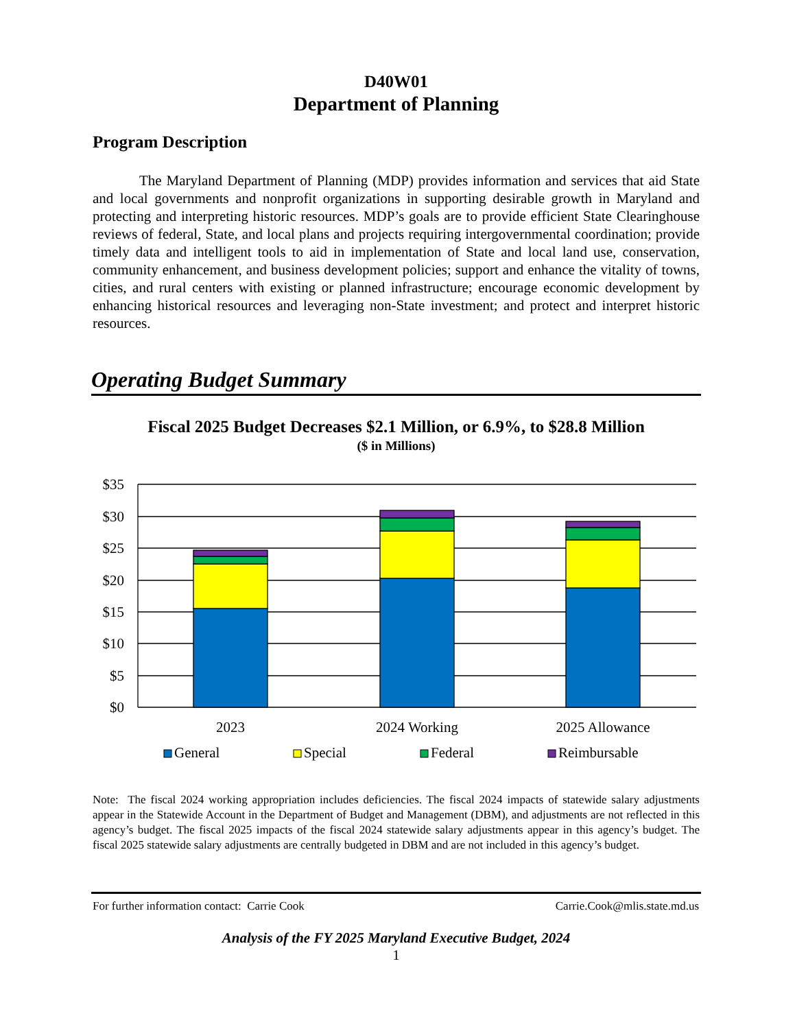D40W01
Department of Planning
Program Description
The Maryland Department of Planning (MDP) provides information and services that aid State and local governments and nonprofit organizations in supporting desirable growth in Maryland and protecting and interpreting historic resources. MDP’s goals are to provide efficient State Clearinghouse reviews of federal, State, and local plans and projects requiring intergovernmental coordination; provide timely data and intelligent tools to aid in implementation of State and local land use, conservation, community enhancement, and business development policies; support and enhance the vitality of towns, cities, and rural centers with existing or planned infrastructure; encourage economic development by enhancing historical resources and leveraging non-State investment; and protect and interpret historic resources.
Operating Budget Summary
Fiscal 2025 Budget Decreases $2.1 Million, or 6.9%, to $28.8 Million
($ in Millions)
$35
$30
$25
$20
$15
$10
$5
$0
2023
2024 Working
2025 Allowance
General
Special
Federal
Reimbursable
Note: The fiscal 2024 working appropriation includes deficiencies. The fiscal 2024 impacts of statewide salary adjustments appear in the Statewide Account in the Department of Budget and Management (DBM), and adjustments are not reflected in this agency’s budget. The fiscal 2025 impacts of the fiscal 2024 statewide salary adjustments appear in this agency’s budget. The fiscal 2025 statewide salary adjustments are centrally budgeted in DBM and are not included in this agency’s budget.
For further information contact: Carrie Cook Carrie.Cook@mlis.state.md.us
Analysis of the FY 2025 Maryland Executive Budget, 2024
1